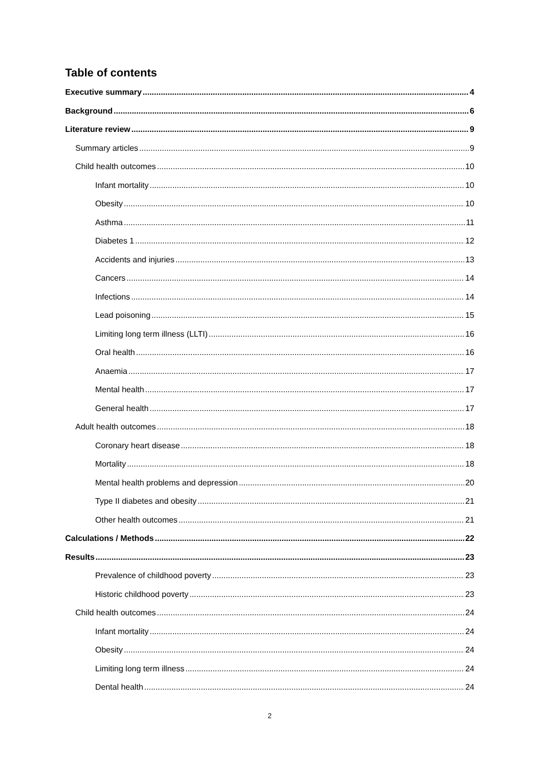Table of contents
Executive summary 4
Background 6
Literature review 9
Summary articles 9
Child health outcomes 10
Infant mortality 10
Obesity 10
Asthma 11
Diabetes 1 12
Accidents and injuries 13
Cancers 14
Infections 14
Lead poisoning 15
Limiting long term illness (LLTI) 16
Oral health 16
Anaemia 17
Mental health 17
General health 17
Adult health outcomes 18
Coronary heart disease 18
Mortality 18
Mental health problems and depression 20
Type II diabetes and obesity 21
Other health outcomes 21
Calculations / Methods 22
Results 23
Prevalence of childhood poverty 23
Historic childhood poverty 23
Child health outcomes 24
Infant mortality 24
Obesity 24
Limiting long term illness 24
Dental health 24
2